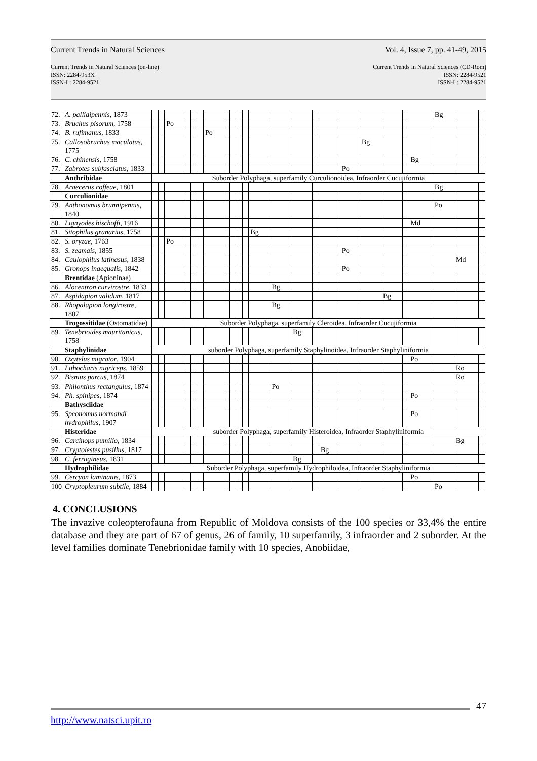Current Trends in Natural Sciences Vol. 4, Issue 7, pp. 41-49, 2015
Current Trends in Natural Sciences (on-line)
ISSN: 2284-953X
ISSN-L: 2284-9521
Current Trends in Natural Sciences (CD-Rom)
ISSN: 2284-9521
ISSN-L: 2284-9521
| 72. | A. pallidipennis , 1873 | | | | | | | | | | | | | | | | | | | | | | Bg | | |
| 73. | Bruchus pisorum , 1758 | | | Po | | | | | | | | | | | | | | | | | | | | | |
| 74. | B. rufimanus , 1833 | | | | | | | Po | | | | | | | | | | | | | | | | | |
| 75. | Callosobruchus maculatus , 1775 | | | | | | | | | | | | | | | | | | Bg | | | | | | |
| 76. | C. chinensis , 1758 | | | | | | | | | | | | | | | | | | | | | Bg | | | |
| 77. | Zabrotes subfasciatus , 1833 | | | | | | | | | | | | | | | | | Po | | | | | | | |
| | Anthribidae | Suborder Polyphaga, superfamily Curculionoidea, Infraorder Cucujiformia | | | | | | | | | | | | | | | | | | | | | | | |
| 78. | Araecerus coffeae , 1801 | | | | | | | | | | | | | | | | | | | | | | Bg | | |
| | Curculionidae | | | | | | | | | | | | | | | | | | | | | | | | |
| 79. | Anthonomus brunnipennis , 1840 | | | | | | | | | | | | | | | | | | | | | | Po | | |
| 80. | Lignyodes bischoffi , 1916 | | | | | | | | | | | | | | | | | | | | | Md | | | |
| 81. | Sitophilus granarius , 1758 | | | | | | | | | | | | Bg | | | | | | | | | | | | |
| 82. | S. oryzae , 1763 | | | Po | | | | | | | | | | | | | | | | | | | | | |
| 83. | S. zeamais , 1855 | | | | | | | | | | | | | | | | | Po | | | | | | | |
| 84. | Caulophilus latinasus , 1838 | | | | | | | | | | | | | | | | | | | | | | | Md | |
| 85. | Gronops inaequalis , 1842 | | | | | | | | | | | | | | | | | Po | | | | | | | |
| | Brentidae (Apioninae) | | | | | | | | | | | | | | | | | | | | | | | | |
| 86. | Alocentron curvirostre , 1833 | | | | | | | | | | | | | Bg | | | | | | | | | | | |
| 87. | Aspidapion validum , 1817 | | | | | | | | | | | | | | | | | | | Bg | | | | | |
| 88. | Rhopalapion longirostre , 1807 | | | | | | | | | | | | | Bg | | | | | | | | | | | |
| | Trogossitidae (Ostomatidae) | Suborder Polyphaga, superfamily Cleroidea, Infraorder Cucujiformia | | | | | | | | | | | | | | | | | | | | | | | |
| 89. | Tenebrioides mauritanicus , 1758 | | | | | | | | | | | | | | Bg | | | | | | | | | | |
| | Staphylinidae | suborder Polyphaga, superfamily Staphylinoidea, Infraorder Staphyliniformia | | | | | | | | | | | | | | | | | | | | | | | |
| 90. | Oxytelus migrator , 1904 | | | | | | | | | | | | | | | | | | | | | Po | | | |
| 91. | Lithocharis nigriceps , 1859 | | | | | | | | | | | | | | | | | | | | | | | Ro | |
| 92. | Bisnius parcus , 1874 | | | | | | | | | | | | | | | | | | | | | | | Ro | |
| 93. | Philonthus rectangulus , 1874 | | | | | | | | | | | | | Po | | | | | | | | | | | |
| 94. | Ph. spinipes , 1874 | | | | | | | | | | | | | | | | | | | | | Po | | | |
| | Bathysciidae | | | | | | | | | | | | | | | | | | | | | | | | |
| 95. | Speonomus normandi hydrophilus , 1907 | | | | | | | | | | | | | | | | | | | | | Po | | | |
| | Histeridae | suborder Polyphaga, superfamily Histeroidea, Infraorder Staphyliniformia | | | | | | | | | | | | | | | | | | | | | | | |
| 96. | Carcinops pumilio , 1834 | | | | | | | | | | | | | | | | | | | | | | | Bg | |
| 97. | Cryptolestes pusillus , 1817 | | | | | | | | | | | | | | | | Bg | | | | | | | | |
| 98. | C. ferrugineus , 1831 | | | | | | | | | | | | | | Bg | | | | | | | | | | |
| | Hydrophilidae | Suborder Polyphaga, superfamily Hydrophiloidea, Infraorder Staphyliniformia | | | | | | | | | | | | | | | | | | | | | | | |
| 99. | Cercyon laminatus , 1873 | | | | | | | | | | | | | | | | | | | | | Po | | | |
| 100 | Cryptopleurum subtile , 1884 | | | | | | | | | | | | | | | | | | | | | | Po | | |
4. CONCLUSIONS
The invazive coleopterofauna from Republic of Moldova consists of the 100 species or 33,4% the entire database and they are part of 67 of genus, 26 of family, 10 superfamily, 3 infraorder and 2 suborder. At the level families dominate Tenebrionidae family with 10 species, Anobiidae,
47
http://www.natsci.upit.ro